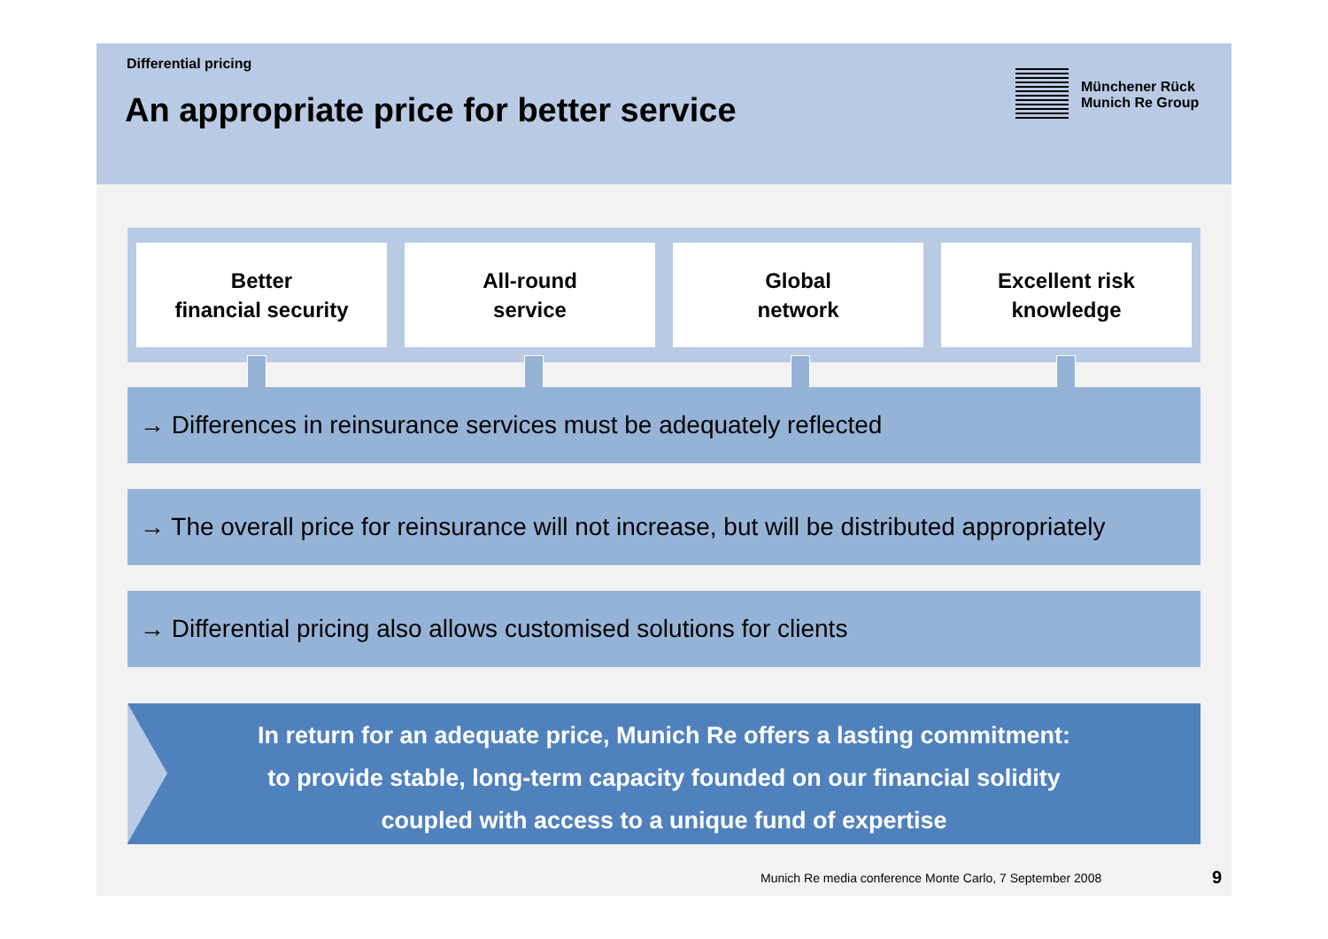Differential pricing
An appropriate price for better service
Münchener Rück
Munich Re Group
Better
financial security
All-round
service
Global
network
Excellent risk
knowledge
→ Differences in reinsurance services must be adequately reflected
→ The overall price for reinsurance will not increase, but will be distributed appropriately
→ Differential pricing also allows customised solutions for clients
In return for an adequate price, Munich Re offers a lasting commitment:
to provide stable, long-term capacity founded on our financial solidity
coupled with access to a unique fund of expertise
Munich Re media conference Monte Carlo, 7 September 2008
9